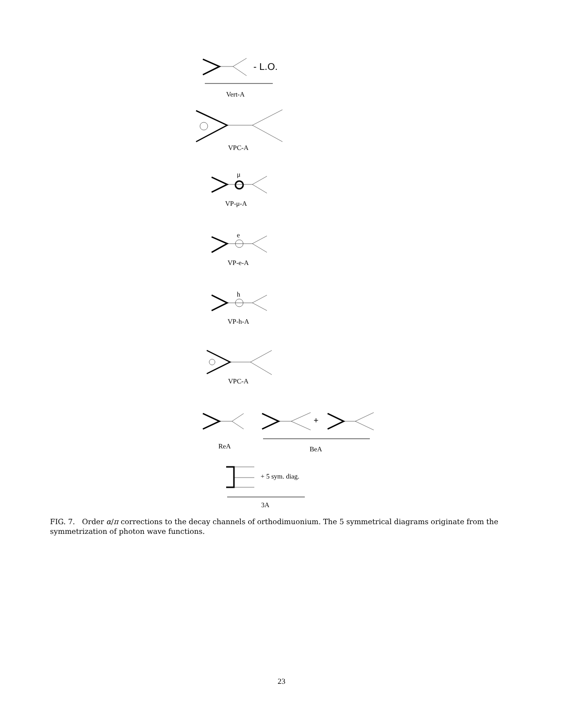- L.O.
Vert-A
VPC-A
μ
VP-μ-A
e
VP-e-A
h
VP-h-A
VPC-A
+
ReA BeA
+ 5 sym. diag.
3A
FIG. 7. Order α/π corrections to the decay channels of orthodimuonium. The 5 symmetrical diagrams originate from the symmetrization of photon wave functions.
23